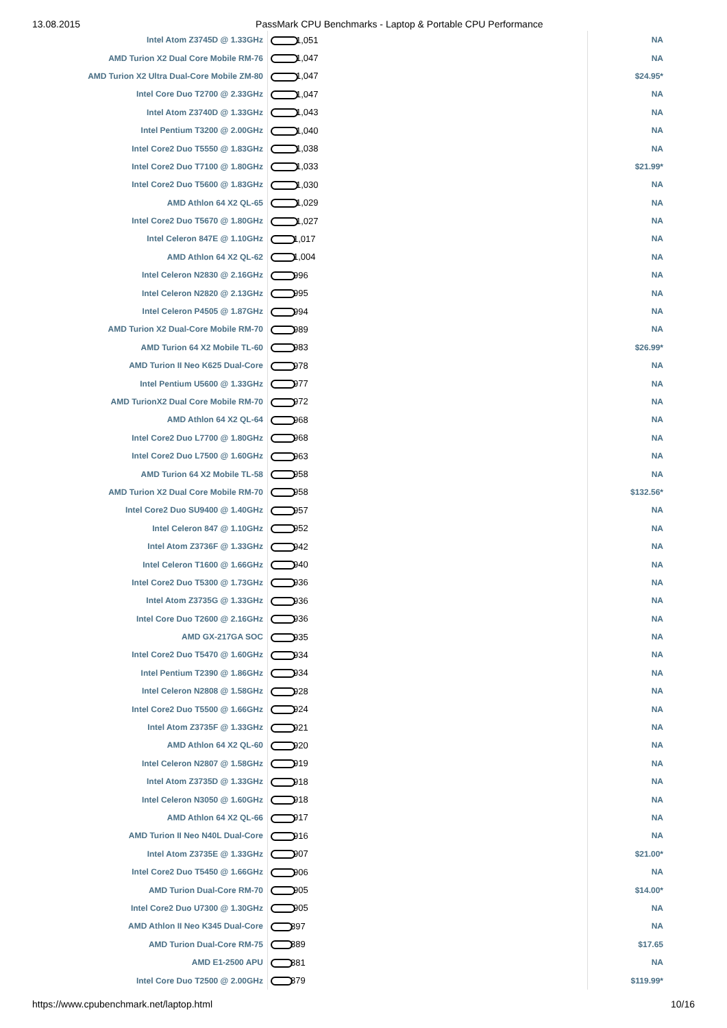13.08.2015 PassMark CPU Benchmarks - Laptop & Portable CPU Performance
| Intel Atom Z3745D @ 1.33GHz | 1,051 | NA |
| AMD Turion X2 Dual Core Mobile RM-76 | 1,047 | NA |
| AMD Turion X2 Ultra Dual-Core Mobile ZM-80 | 1,047 | $24.95* |
| Intel Core Duo T2700 @ 2.33GHz | 1,047 | NA |
| Intel Atom Z3740D @ 1.33GHz | 1,043 | NA |
| Intel Pentium T3200 @ 2.00GHz | 1,040 | NA |
| Intel Core2 Duo T5550 @ 1.83GHz | 1,038 | NA |
| Intel Core2 Duo T7100 @ 1.80GHz | 1,033 | $21.99* |
| Intel Core2 Duo T5600 @ 1.83GHz | 1,030 | NA |
| AMD Athlon 64 X2 QL-65 | 1,029 | NA |
| Intel Core2 Duo T5670 @ 1.80GHz | 1,027 | NA |
| Intel Celeron 847E @ 1.10GHz | 1,017 | NA |
| AMD Athlon 64 X2 QL-62 | 1,004 | NA |
| Intel Celeron N2830 @ 2.16GHz | 996 | NA |
| Intel Celeron N2820 @ 2.13GHz | 995 | NA |
| Intel Celeron P4505 @ 1.87GHz | 994 | NA |
| AMD Turion X2 Dual-Core Mobile RM-70 | 989 | NA |
| AMD Turion 64 X2 Mobile TL-60 | 983 | $26.99* |
| AMD Turion II Neo K625 Dual-Core | 978 | NA |
| Intel Pentium U5600 @ 1.33GHz | 977 | NA |
| AMD TurionX2 Dual Core Mobile RM-70 | 972 | NA |
| AMD Athlon 64 X2 QL-64 | 968 | NA |
| Intel Core2 Duo L7700 @ 1.80GHz | 968 | NA |
| Intel Core2 Duo L7500 @ 1.60GHz | 963 | NA |
| AMD Turion 64 X2 Mobile TL-58 | 958 | NA |
| AMD Turion X2 Dual Core Mobile RM-70 | 958 | $132.56* |
| Intel Core2 Duo SU9400 @ 1.40GHz | 957 | NA |
| Intel Celeron 847 @ 1.10GHz | 952 | NA |
| Intel Atom Z3736F @ 1.33GHz | 942 | NA |
| Intel Celeron T1600 @ 1.66GHz | 940 | NA |
| Intel Core2 Duo T5300 @ 1.73GHz | 936 | NA |
| Intel Atom Z3735G @ 1.33GHz | 936 | NA |
| Intel Core Duo T2600 @ 2.16GHz | 936 | NA |
| AMD GX-217GA SOC | 935 | NA |
| Intel Core2 Duo T5470 @ 1.60GHz | 934 | NA |
| Intel Pentium T2390 @ 1.86GHz | 934 | NA |
| Intel Celeron N2808 @ 1.58GHz | 928 | NA |
| Intel Core2 Duo T5500 @ 1.66GHz | 924 | NA |
| Intel Atom Z3735F @ 1.33GHz | 921 | NA |
| AMD Athlon 64 X2 QL-60 | 920 | NA |
| Intel Celeron N2807 @ 1.58GHz | 919 | NA |
| Intel Atom Z3735D @ 1.33GHz | 918 | NA |
| Intel Celeron N3050 @ 1.60GHz | 918 | NA |
| AMD Athlon 64 X2 QL-66 | 917 | NA |
| AMD Turion II Neo N40L Dual-Core | 916 | NA |
| Intel Atom Z3735E @ 1.33GHz | 907 | $21.00* |
| Intel Core2 Duo T5450 @ 1.66GHz | 906 | NA |
| AMD Turion Dual-Core RM-70 | 905 | $14.00* |
| Intel Core2 Duo U7300 @ 1.30GHz | 905 | NA |
| AMD Athlon II Neo K345 Dual-Core | 897 | NA |
| AMD Turion Dual-Core RM-75 | 889 | $17.65 |
| AMD E1-2500 APU | 881 | NA |
| Intel Core Duo T2500 @ 2.00GHz | 879 | $119.99* |
https://www.cpubenchmark.net/laptop.html 10/16